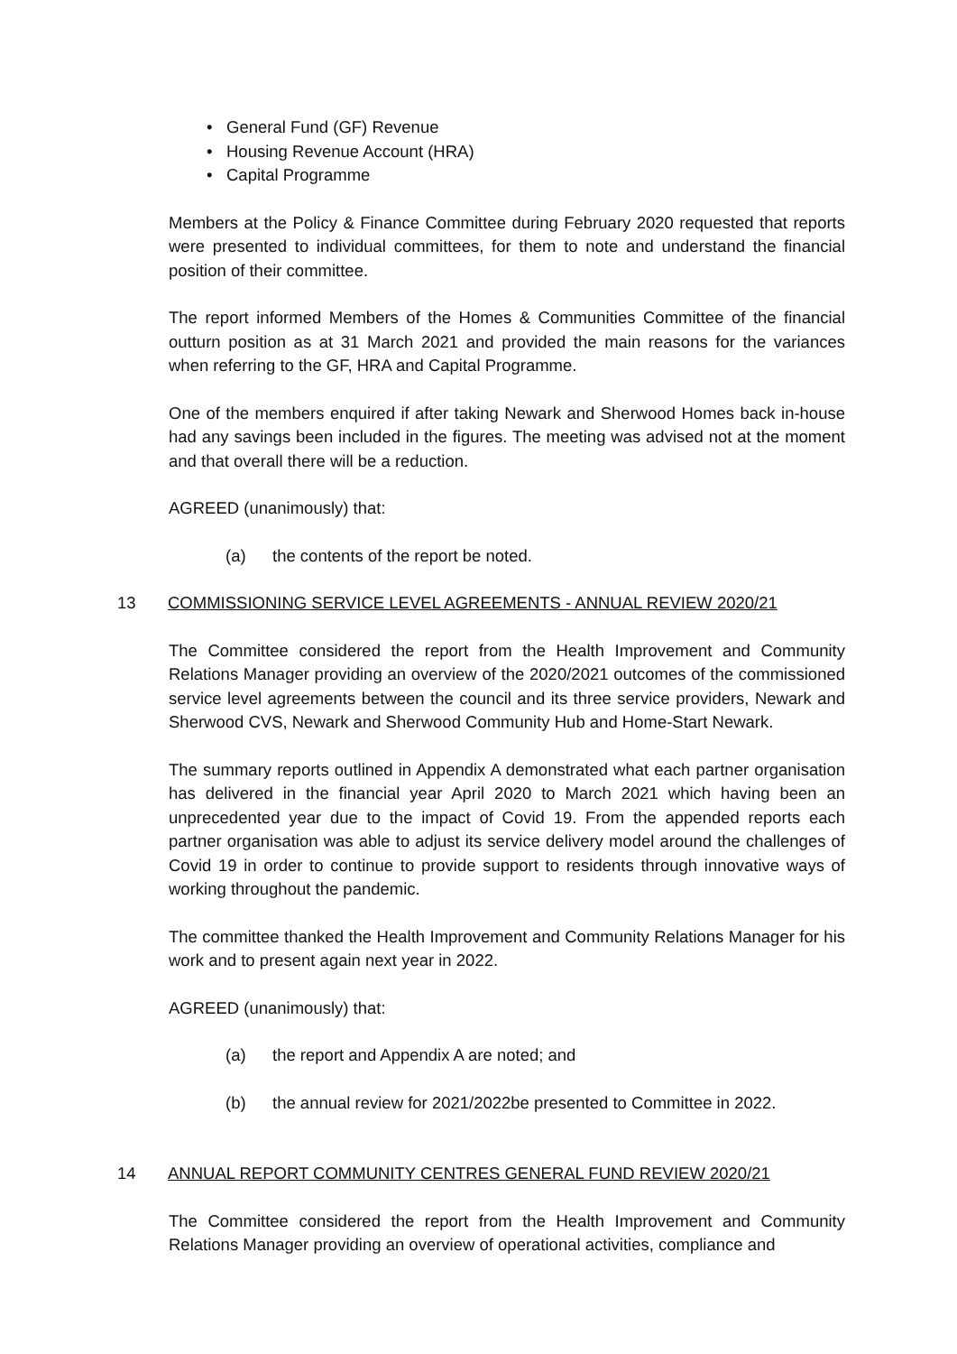• General Fund (GF) Revenue
• Housing Revenue Account (HRA)
• Capital Programme
Members at the Policy & Finance Committee during February 2020 requested that reports were presented to individual committees, for them to note and understand the financial position of their committee.
The report informed Members of the Homes & Communities Committee of the financial outturn position as at 31 March 2021 and provided the main reasons for the variances when referring to the GF, HRA and Capital Programme.
One of the members enquired if after taking Newark and Sherwood Homes back in-house had any savings been included in the figures. The meeting was advised not at the moment and that overall there will be a reduction.
AGREED (unanimously) that:
(a) the contents of the report be noted.
13 COMMISSIONING SERVICE LEVEL AGREEMENTS - ANNUAL REVIEW 2020/21
The Committee considered the report from the Health Improvement and Community Relations Manager providing an overview of the 2020/2021 outcomes of the commissioned service level agreements between the council and its three service providers, Newark and Sherwood CVS, Newark and Sherwood Community Hub and Home-Start Newark.
The summary reports outlined in Appendix A demonstrated what each partner organisation has delivered in the financial year April 2020 to March 2021 which having been an unprecedented year due to the impact of Covid 19. From the appended reports each partner organisation was able to adjust its service delivery model around the challenges of Covid 19 in order to continue to provide support to residents through innovative ways of working throughout the pandemic.
The committee thanked the Health Improvement and Community Relations Manager for his work and to present again next year in 2022.
AGREED (unanimously) that:
(a) the report and Appendix A are noted; and
(b) the annual review for 2021/2022be presented to Committee in 2022.
14 ANNUAL REPORT COMMUNITY CENTRES GENERAL FUND REVIEW 2020/21
The Committee considered the report from the Health Improvement and Community Relations Manager providing an overview of operational activities, compliance and